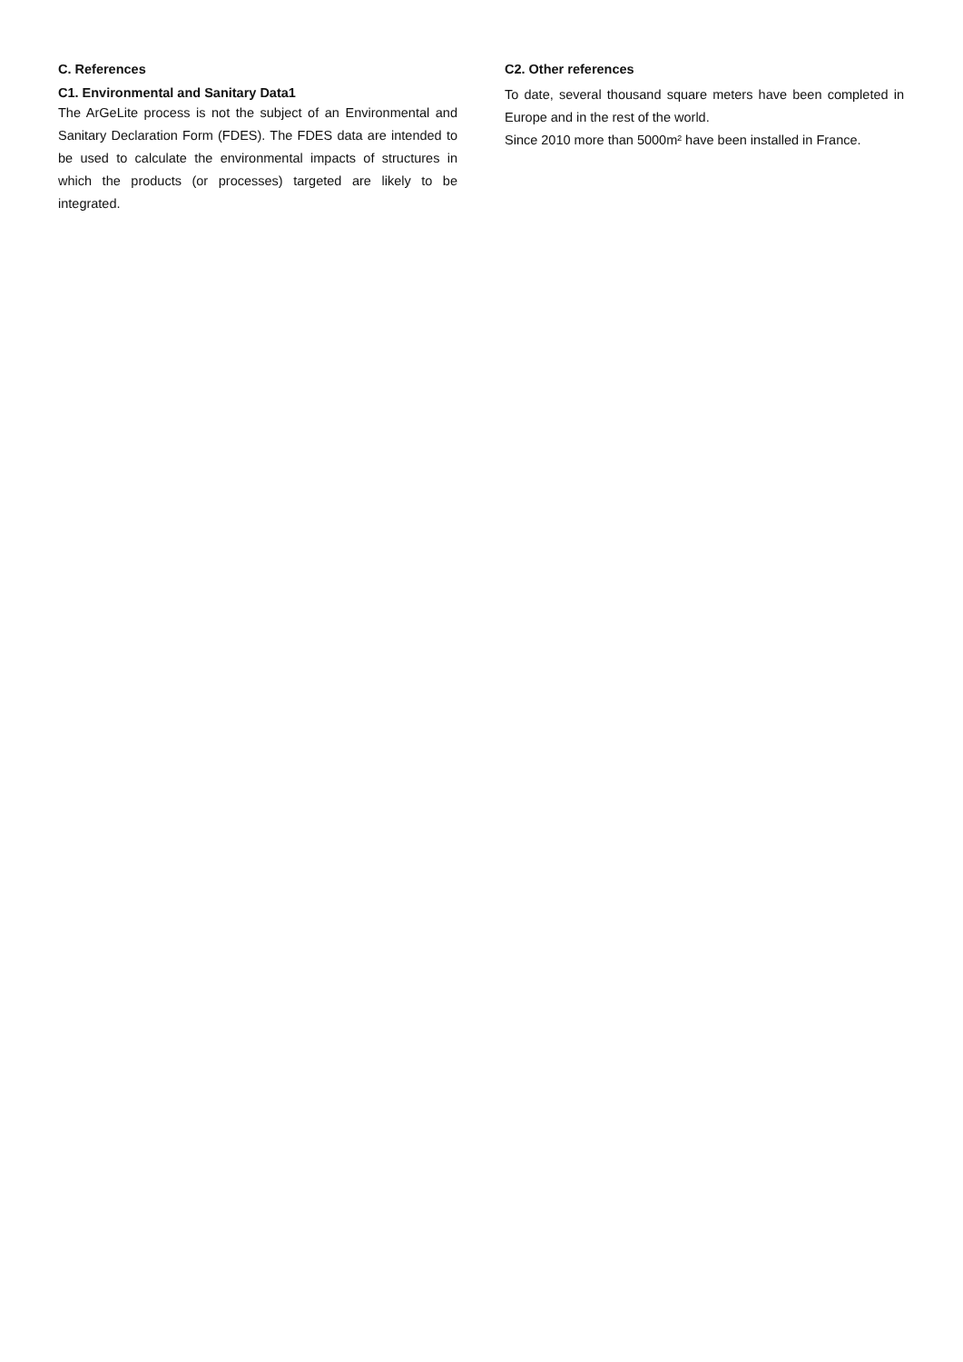C. References
C1. Environmental and Sanitary Data1
The ArGeLite process is not the subject of an Environmental and Sanitary Declaration Form (FDES). The FDES data are intended to be used to calculate the environmental impacts of structures in which the products (or processes) targeted are likely to be integrated.
C2. Other references
To date, several thousand square meters have been completed in Europe and in the rest of the world.
Since 2010 more than 5000m² have been installed in France.